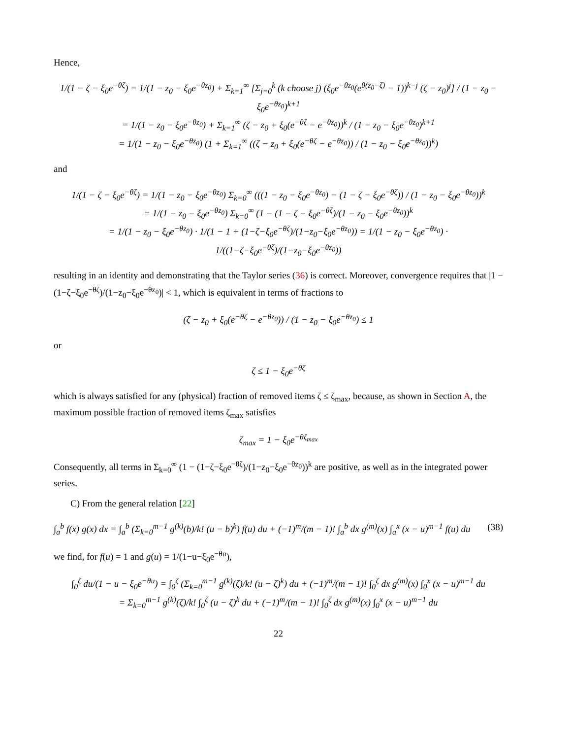Hence,
1/(1 − ζ − ξ<sub>0</sub>e<sup>−θζ</sup>) = 1/(1 − z<sub>0</sub> − ξ<sub>0</sub>e<sup>−θz<sub>0</sub></sup>) + Σ<sub>k=1</sub><sup>∞</sup> [Σ<sub>j=0</sub><sup>k</sup> (k choose j) (ξ<sub>0</sub>e<sup>−θz<sub>0</sub></sup>(e<sup>θ(z<sub>0</sub>−ζ)</sup> − 1))<sup>k−j</sup> (ζ − z<sub>0</sub>)<sup>j</sup>] / (1 − z<sub>0</sub> − ξ<sub>0</sub>e<sup>−θz<sub>0</sub></sup>)<sup>k+1</sup>
= 1/(1 − z<sub>0</sub> − ξ<sub>0</sub>e<sup>−θz<sub>0</sub></sup>) + Σ<sub>k=1</sub><sup>∞</sup> (ζ − z<sub>0</sub> + ξ<sub>0</sub>(e<sup>−θζ</sup> − e<sup>−θz<sub>0</sub></sup>))<sup>k</sup> / (1 − z<sub>0</sub> − ξ<sub>0</sub>e<sup>−θz<sub>0</sub></sup>)<sup>k+1</sup>
= 1/(1 − z<sub>0</sub> − ξ<sub>0</sub>e<sup>−θz<sub>0</sub></sup>) (1 + Σ<sub>k=1</sub><sup>∞</sup> ((ζ − z<sub>0</sub> + ξ<sub>0</sub>(e<sup>−θζ</sup> − e<sup>−θz<sub>0</sub></sup>)) / (1 − z<sub>0</sub> − ξ<sub>0</sub>e<sup>−θz<sub>0</sub></sup>))<sup>k</sup>)
and
1/(1 − ζ − ξ<sub>0</sub>e<sup>−θζ</sup>) = 1/(1 − z<sub>0</sub> − ξ<sub>0</sub>e<sup>−θz<sub>0</sub></sup>) Σ<sub>k=0</sub><sup>∞</sup> (((1 − z<sub>0</sub> − ξ<sub>0</sub>e<sup>−θz<sub>0</sub></sup>) − (1 − ζ − ξ<sub>0</sub>e<sup>−θζ</sup>)) / (1 − z<sub>0</sub> − ξ<sub>0</sub>e<sup>−θz<sub>0</sub></sup>))<sup>k</sup>
= 1/(1 − z<sub>0</sub> − ξ<sub>0</sub>e<sup>−θz<sub>0</sub></sup>) Σ<sub>k=0</sub><sup>∞</sup> (1 − (1 − ζ − ξ<sub>0</sub>e<sup>−θζ</sup>)/(1 − z<sub>0</sub> − ξ<sub>0</sub>e<sup>−θz<sub>0</sub></sup>))<sup>k</sup>
= 1/(1 − z<sub>0</sub> − ξ<sub>0</sub>e<sup>−θz<sub>0</sub></sup>) · 1/(1 − 1 + (1−ζ−ξ<sub>0</sub>e<sup>−θζ</sup>)/(1−z<sub>0</sub>−ξ<sub>0</sub>e<sup>−θz<sub>0</sub></sup>)) = 1/(1 − z<sub>0</sub> − ξ<sub>0</sub>e<sup>−θz<sub>0</sub></sup>) · 1/((1−ζ−ξ<sub>0</sub>e<sup>−θζ</sup>)/(1−z<sub>0</sub>−ξ<sub>0</sub>e<sup>−θz<sub>0</sub></sup>))
resulting in an identity and demonstrating that the Taylor series (36) is correct. Moreover, convergence requires that |1 − (1−ζ−ξ<sub>0</sub>e<sup>−θζ</sup>)/(1−z<sub>0</sub>−ξ<sub>0</sub>e<sup>−θz<sub>0</sub></sup>)| < 1, which is equivalent in terms of fractions to
(ζ − z<sub>0</sub> + ξ<sub>0</sub>(e<sup>−θζ</sup> − e<sup>−θz<sub>0</sub></sup>)) / (1 − z<sub>0</sub> − ξ<sub>0</sub>e<sup>−θz<sub>0</sub></sup>) ≤ 1
or
ζ ≤ 1 − ξ<sub>0</sub>e<sup>−θζ</sup>
which is always satisfied for any (physical) fraction of removed items ζ ≤ ζ<sub>max</sub>, because, as shown in Section A, the maximum possible fraction of removed items ζ<sub>max</sub> satisfies
ζ<sub>max</sub> = 1 − ξ<sub>0</sub>e<sup>−θζ<sub>max</sub></sup>
Consequently, all terms in Σ<sub>k=0</sub><sup>∞</sup> (1 − (1−ζ−ξ<sub>0</sub>e<sup>−θζ</sup>)/(1−z<sub>0</sub>−ξ<sub>0</sub>e<sup>−θz<sub>0</sub></sup>))<sup>k</sup> are positive, as well as in the integrated power series.
C) From the general relation [22]
∫<sub>a</sub><sup>b</sup> f(x) g(x) dx = ∫<sub>a</sub><sup>b</sup> (Σ<sub>k=0</sub><sup>m−1</sup> g<sup>(k)</sup>(b)/k! (u − b)<sup>k</sup>) f(u) du + (−1)<sup>m</sup>/(m − 1)! ∫<sub>a</sub><sup>b</sup> dx g<sup>(m)</sup>(x) ∫<sub>a</sub><sup>x</sup> (x − u)<sup>m−1</sup> f(u) du (38)
we find, for f(u) = 1 and g(u) = 1/(1−u−ξ<sub>0</sub>e<sup>−θu</sup>),
∫<sub>0</sub><sup>ζ</sup> du/(1 − u − ξ<sub>0</sub>e<sup>−θu</sup>) = ∫<sub>0</sub><sup>ζ</sup> (Σ<sub>k=0</sub><sup>m−1</sup> g<sup>(k)</sup>(ζ)/k! (u − ζ)<sup>k</sup>) du + (−1)<sup>m</sup>/(m − 1)! ∫<sub>0</sub><sup>ζ</sup> dx g<sup>(m)</sup>(x) ∫<sub>0</sub><sup>x</sup> (x − u)<sup>m−1</sup> du
= Σ<sub>k=0</sub><sup>m−1</sup> g<sup>(k)</sup>(ζ)/k! ∫<sub>0</sub><sup>ζ</sup> (u − ζ)<sup>k</sup> du + (−1)<sup>m</sup>/(m − 1)! ∫<sub>0</sub><sup>ζ</sup> dx g<sup>(m)</sup>(x) ∫<sub>0</sub><sup>x</sup> (x − u)<sup>m−1</sup> du
22